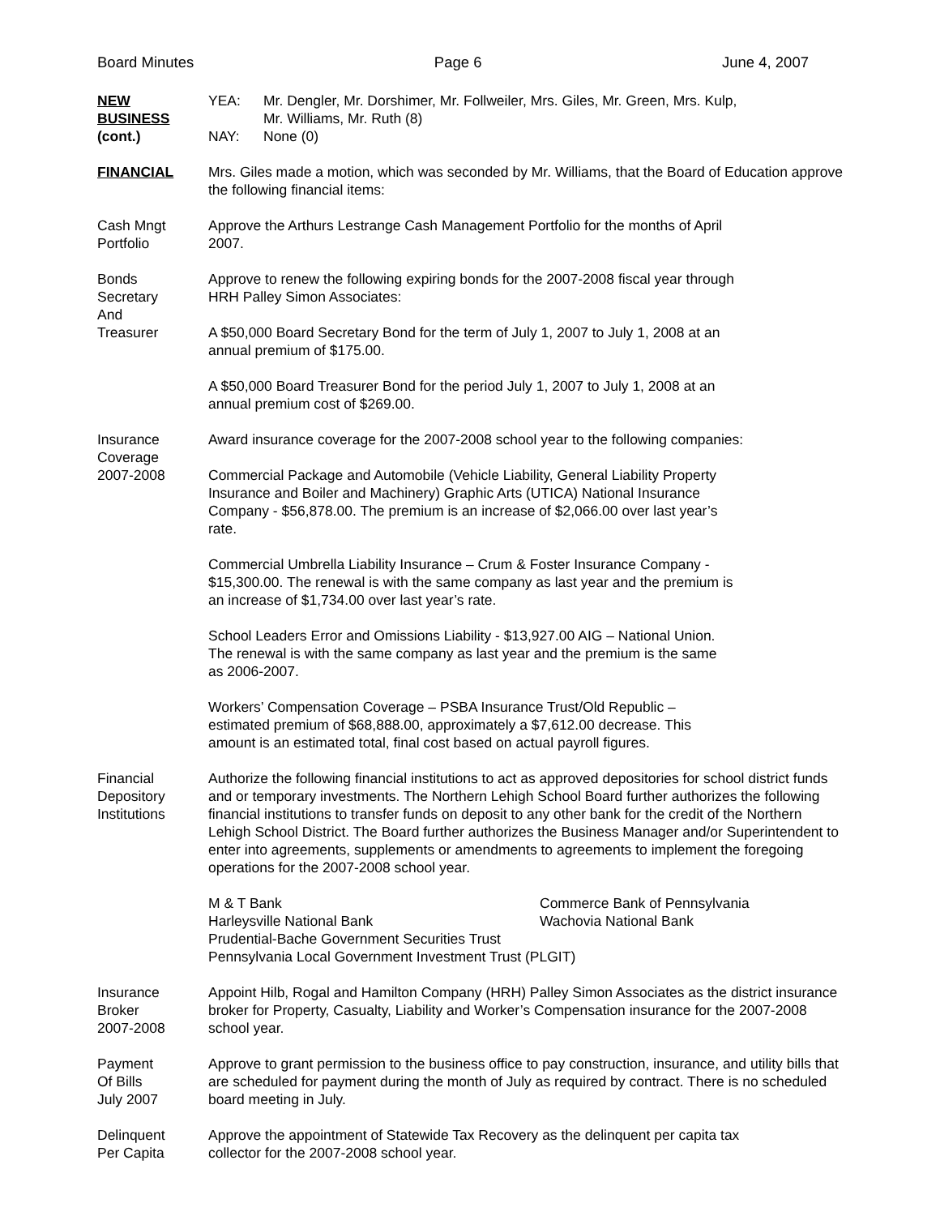Board Minutes Page 6 June 4, 2007
NEW
BUSINESS
(cont.)
YEA: Mr. Dengler, Mr. Dorshimer, Mr. Follweiler, Mrs. Giles, Mr. Green, Mrs. Kulp,
Mr. Williams, Mr. Ruth (8)
NAY: None (0)
FINANCIAL Mrs. Giles made a motion, which was seconded by Mr. Williams, that the Board of Education approve the following financial items:
Cash Mngt
Portfolio
Approve the Arthurs Lestrange Cash Management Portfolio for the months of April
2007.
Bonds
Secretary
And
Treasurer
Approve to renew the following expiring bonds for the 2007-2008 fiscal year through
HRH Palley Simon Associates:
A $50,000 Board Secretary Bond for the term of July 1, 2007 to July 1, 2008 at an
annual premium of $175.00.
A $50,000 Board Treasurer Bond for the period July 1, 2007 to July 1, 2008 at an
annual premium cost of $269.00.
Insurance
Coverage
2007-2008
Award insurance coverage for the 2007-2008 school year to the following companies:
Commercial Package and Automobile (Vehicle Liability, General Liability Property
Insurance and Boiler and Machinery) Graphic Arts (UTICA) National Insurance
Company - $56,878.00. The premium is an increase of $2,066.00 over last year’s
rate.
Commercial Umbrella Liability Insurance – Crum & Foster Insurance Company -
$15,300.00. The renewal is with the same company as last year and the premium is
an increase of $1,734.00 over last year’s rate.
School Leaders Error and Omissions Liability - $13,927.00 AIG – National Union.
The renewal is with the same company as last year and the premium is the same
as 2006-2007.
Workers’ Compensation Coverage – PSBA Insurance Trust/Old Republic –
estimated premium of $68,888.00, approximately a $7,612.00 decrease. This
amount is an estimated total, final cost based on actual payroll figures.
Financial
Depository
Institutions
Authorize the following financial institutions to act as approved depositories for school district funds and or temporary investments. The Northern Lehigh School Board further authorizes the following financial institutions to transfer funds on deposit to any other bank for the credit of the Northern Lehigh School District. The Board further authorizes the Business Manager and/or Superintendent to enter into agreements, supplements or amendments to agreements to implement the foregoing operations for the 2007-2008 school year.
M & T Bank Commerce Bank of Pennsylvania
Harleysville National Bank Wachovia National Bank
Prudential-Bache Government Securities Trust
Pennsylvania Local Government Investment Trust (PLGIT)
Insurance
Broker
2007-2008
Appoint Hilb, Rogal and Hamilton Company (HRH) Palley Simon Associates as the district insurance broker for Property, Casualty, Liability and Worker’s Compensation insurance for the 2007-2008 school year.
Payment
Of Bills
July 2007
Approve to grant permission to the business office to pay construction, insurance, and utility bills that are scheduled for payment during the month of July as required by contract. There is no scheduled board meeting in July.
Delinquent
Per Capita
Approve the appointment of Statewide Tax Recovery as the delinquent per capita tax
collector for the 2007-2008 school year.